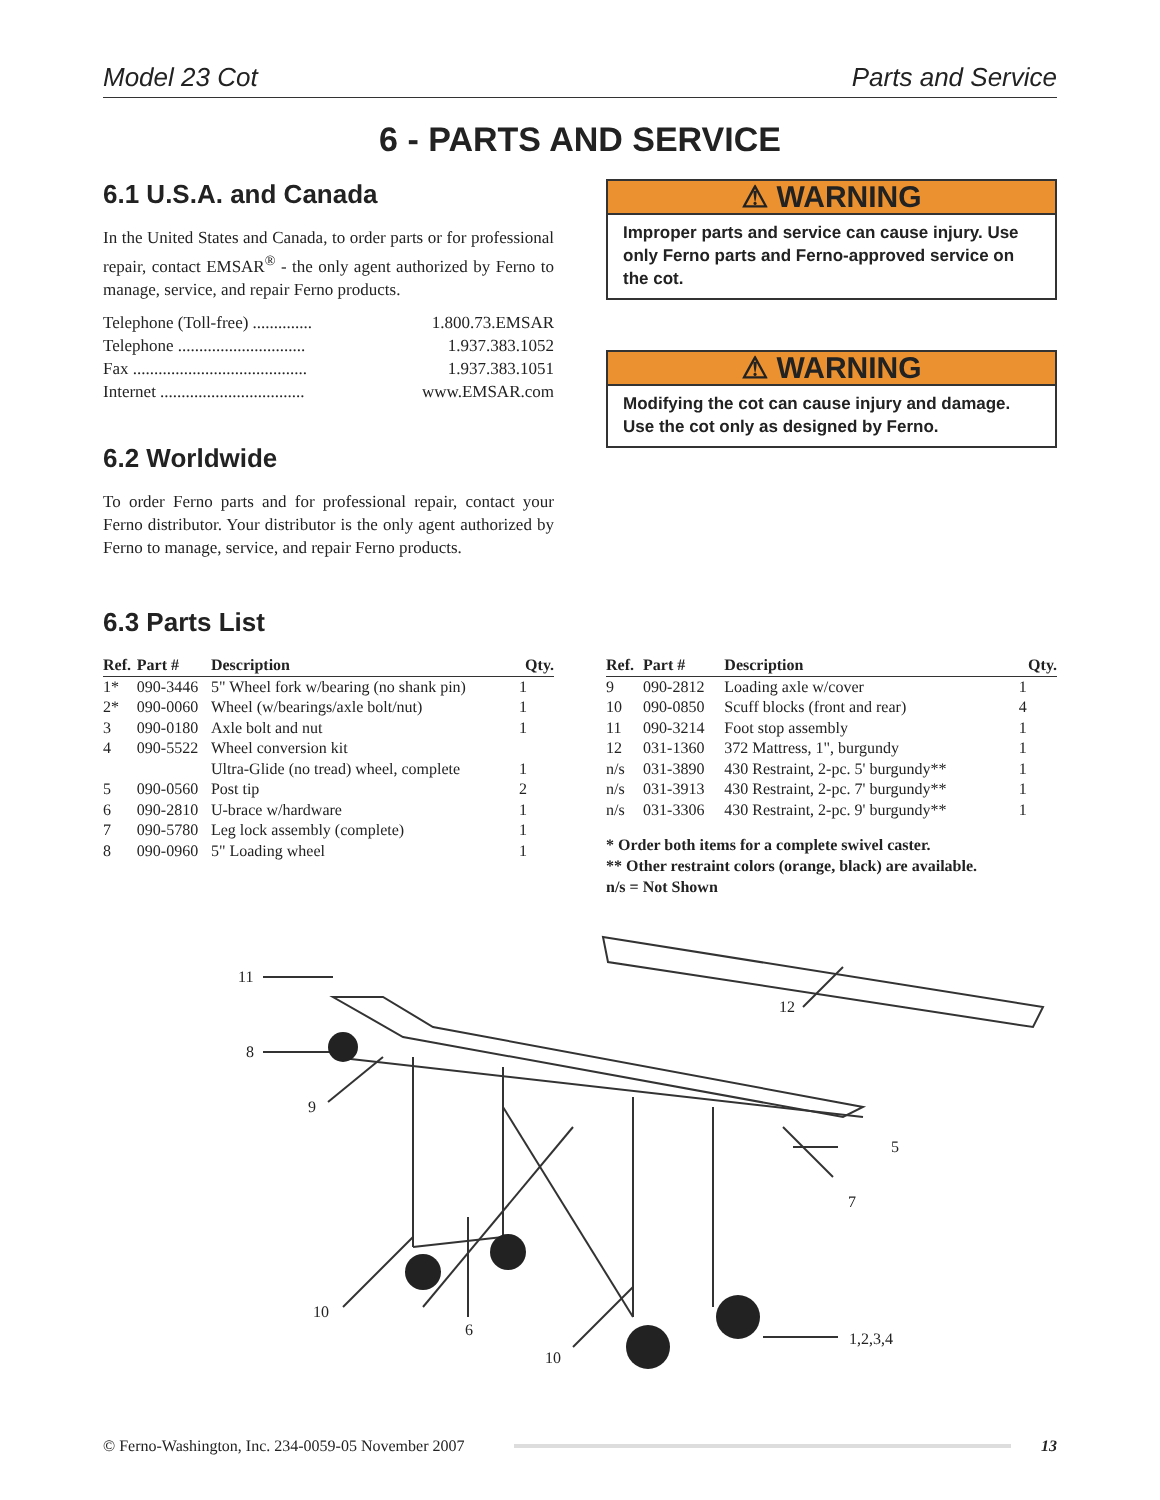Model 23 Cot Parts and Service
6 - PARTS AND SERVICE
6.1 U.S.A. and Canada
In the United States and Canada, to order parts or for professional repair, contact EMSAR<sup>®</sup> - the only agent authorized by Ferno to manage, service, and repair Ferno products.
Telephone (Toll-free) .............. 1.800.73.EMSAR
Telephone .............................. 1.937.383.1052
Fax ......................................... 1.937.383.1051
Internet .................................. www.EMSAR.com
6.2 Worldwide
To order Ferno parts and for professional repair, contact your Ferno distributor. Your distributor is the only agent authorized by Ferno to manage, service, and repair Ferno products.
⚠ WARNING
Improper parts and service can cause injury. Use only Ferno parts and Ferno-approved service on the cot.
⚠ WARNING
Modifying the cot can cause injury and damage. Use the cot only as designed by Ferno.
6.3 Parts List
| Ref. | Part # | Description | Qty. |
| --- | --- | --- | --- |
| 1* | 090-3446 | 5" Wheel fork w/bearing (no shank pin) | 1 |
| 2* | 090-0060 | Wheel (w/bearings/axle bolt/nut) | 1 |
| 3 | 090-0180 | Axle bolt and nut | 1 |
| 4 | 090-5522 | Wheel conversion kit | |
| | | Ultra-Glide (no tread) wheel, complete | 1 |
| 5 | 090-0560 | Post tip | 2 |
| 6 | 090-2810 | U-brace w/hardware | 1 |
| 7 | 090-5780 | Leg lock assembly (complete) | 1 |
| 8 | 090-0960 | 5" Loading wheel | 1 |
| Ref. | Part # | Description | Qty. |
| --- | --- | --- | --- |
| 9 | 090-2812 | Loading axle w/cover | 1 |
| 10 | 090-0850 | Scuff blocks (front and rear) | 4 |
| 11 | 090-3214 | Foot stop assembly | 1 |
| 12 | 031-1360 | 372 Mattress, 1", burgundy | 1 |
| n/s | 031-3890 | 430 Restraint, 2-pc. 5' burgundy** | 1 |
| n/s | 031-3913 | 430 Restraint, 2-pc. 7' burgundy** | 1 |
| n/s | 031-3306 | 430 Restraint, 2-pc. 9' burgundy** | 1 |
* Order both items for a complete swivel caster.
** Other restraint colors (orange, black) are available.
n/s = Not Shown
11
8
9
12
5
7
10
6
10
1,2,3,4
© Ferno-Washington, Inc. 234-0059-05 November 2007 13